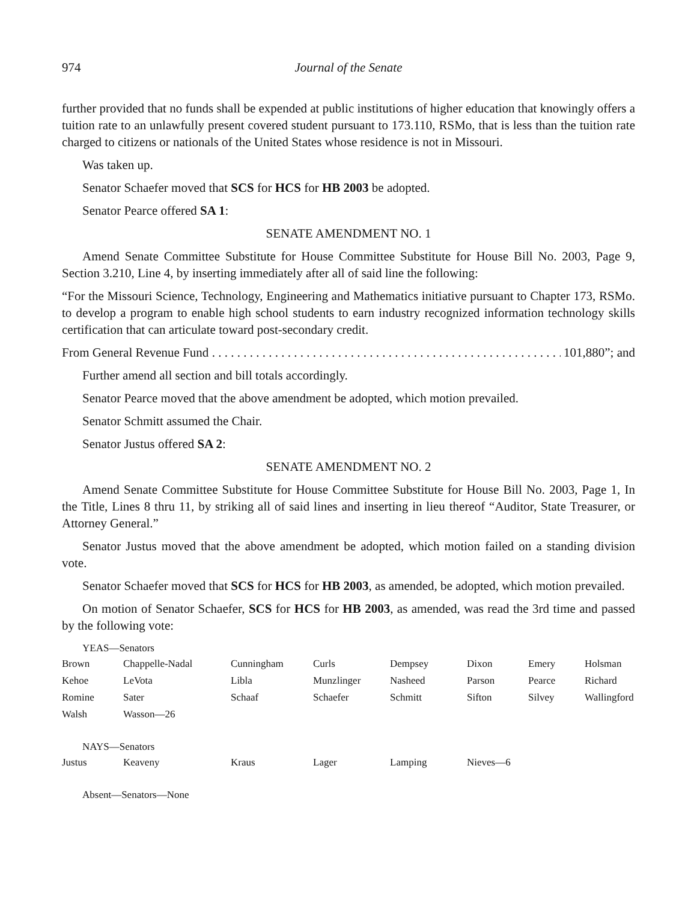974 Journal of the Senate
further provided that no funds shall be expended at public institutions of higher education that knowingly offers a tuition rate to an unlawfully present covered student pursuant to 173.110, RSMo, that is less than the tuition rate charged to citizens or nationals of the United States whose residence is not in Missouri.
Was taken up.
Senator Schaefer moved that SCS for HCS for HB 2003 be adopted.
Senator Pearce offered SA 1:
SENATE AMENDMENT NO. 1
Amend Senate Committee Substitute for House Committee Substitute for House Bill No. 2003, Page 9, Section 3.210, Line 4, by inserting immediately after all of said line the following:
“For the Missouri Science, Technology, Engineering and Mathematics initiative pursuant to Chapter 173, RSMo. to develop a program to enable high school students to earn industry recognized information technology skills certification that can articulate toward post-secondary credit.
From General Revenue Fund . . . . . . . . . . . . . . . . . . . . . . . . . . . . . . . . . . . . . . . . . . . . . . . . . . . . . . . . 101,880”; and
Further amend all section and bill totals accordingly.
Senator Pearce moved that the above amendment be adopted, which motion prevailed.
Senator Schmitt assumed the Chair.
Senator Justus offered SA 2:
SENATE AMENDMENT NO. 2
Amend Senate Committee Substitute for House Committee Substitute for House Bill No. 2003, Page 1, In the Title, Lines 8 thru 11, by striking all of said lines and inserting in lieu thereof “Auditor, State Treasurer, or Attorney General.”
Senator Justus moved that the above amendment be adopted, which motion failed on a standing division vote.
Senator Schaefer moved that SCS for HCS for HB 2003, as amended, be adopted, which motion prevailed.
On motion of Senator Schaefer, SCS for HCS for HB 2003, as amended, was read the 3rd time and passed by the following vote:
YEAS—Senators
| Brown | Chappelle-Nadal | Cunningham | Curls | Dempsey | Dixon | Emery | Holsman |
| Kehoe | LeVota | Libla | Munzlinger | Nasheed | Parson | Pearce | Richard |
| Romine | Sater | Schaaf | Schaefer | Schmitt | Sifton | Silvey | Wallingford |
| Walsh | Wasson—26 | | | | | | |
NAYS—Senators
| Justus | Keaveny | Kraus | Lager | Lamping | Nieves—6 | | |
Absent—Senators—None